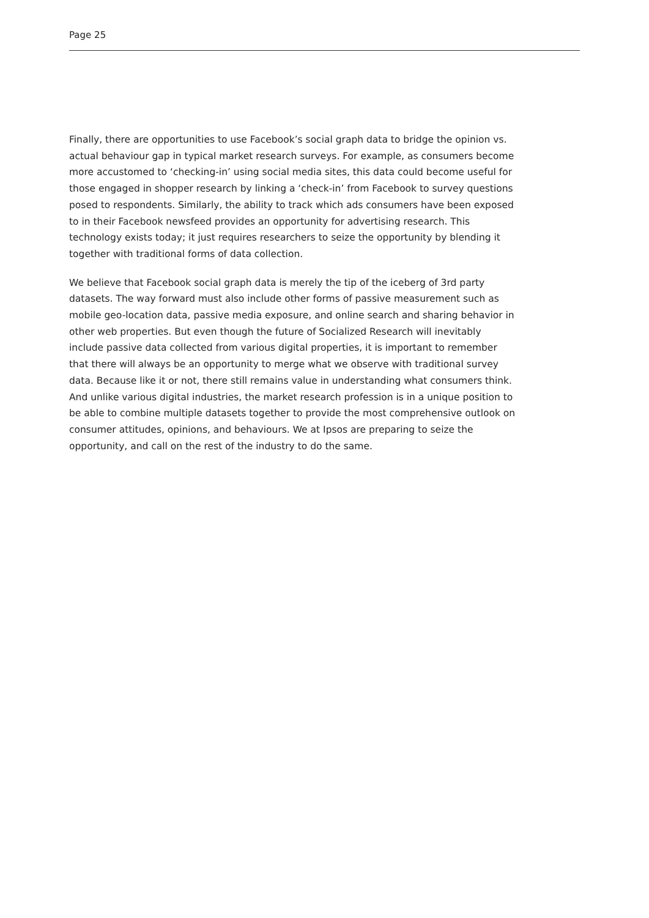Page 25
Finally, there are opportunities to use Facebook’s social graph data to bridge the opinion vs. actual behaviour gap in typical market research surveys. For example, as consumers become more accustomed to ‘checking-in’ using social media sites, this data could become useful for those engaged in shopper research by linking a ‘check-in’ from Facebook to survey questions posed to respondents. Similarly, the ability to track which ads consumers have been exposed to in their Facebook newsfeed provides an opportunity for advertising research. This technology exists today; it just requires researchers to seize the opportunity by blending it together with traditional forms of data collection.
We believe that Facebook social graph data is merely the tip of the iceberg of 3rd party datasets. The way forward must also include other forms of passive measurement such as mobile geo-location data, passive media exposure, and online search and sharing behavior in other web properties. But even though the future of Socialized Research will inevitably include passive data collected from various digital properties, it is important to remember that there will always be an opportunity to merge what we observe with traditional survey data. Because like it or not, there still remains value in understanding what consumers think. And unlike various digital industries, the market research profession is in a unique position to be able to combine multiple datasets together to provide the most comprehensive outlook on consumer attitudes, opinions, and behaviours. We at Ipsos are preparing to seize the opportunity, and call on the rest of the industry to do the same.